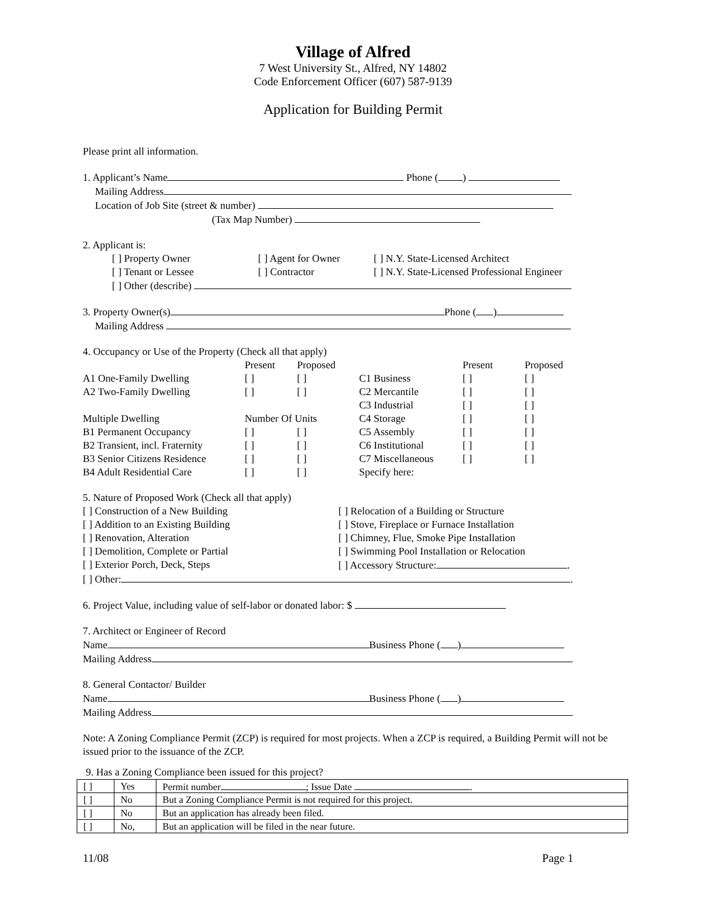Village of Alfred
7 West University St., Alfred, NY 14802
Code Enforcement Officer (607) 587-9139
Application for Building Permit
Please print all information.
1. Applicant’s Name Phone ( )
Mailing Address
Location of Job Site (street & number)
(Tax Map Number)
2. Applicant is:
[ ] Property Owner [ ] Agent for Owner [ ] N.Y. State-Licensed Architect [ ] Tenant or Lessee [ ] Contractor [ ] N.Y. State-Licensed Professional Engineer
[ ] Other (describe)
3. Property Owner(s) Phone ( )
Mailing Address
4. Occupancy or Use of the Property (Check all that apply)
Present Proposed Present Proposed A1 One-Family Dwelling [ ] [ ] C1 Business [ ] [ ] A2 Two-Family Dwelling [ ] [ ] C2 Mercantile [ ] [ ] C3 Industrial [ ] [ ] Multiple Dwelling Number Of Units C4 Storage [ ] [ ] B1 Permanent Occupancy [ ] [ ] C5 Assembly [ ] [ ] B2 Transient, incl. Fraternity [ ] [ ] C6 Institutional [ ] [ ] B3 Senior Citizens Residence [ ] [ ] C7 Miscellaneous [ ] [ ] B4 Adult Residential Care [ ] [ ] Specify here:
5. Nature of Proposed Work (Check all that apply)
[ ] Construction of a New Building [ ] Relocation of a Building or Structure [ ] Addition to an Existing Building [ ] Stove, Fireplace or Furnace Installation [ ] Renovation, Alteration [ ] Chimney, Flue, Smoke Pipe Installation [ ] Demolition, Complete or Partial [ ] Swimming Pool Installation or Relocation [ ] Exterior Porch, Deck, Steps [ ] Accessory Structure: .
[ ] Other: .
6. Project Value, including value of self-labor or donated labor: $
7. Architect or Engineer of Record
Name Business Phone ( )
Mailing Address
8. General Contactor/ Builder
Name Business Phone ( )
Mailing Address
Note: A Zoning Compliance Permit (ZCP) is required for most projects. When a ZCP is required, a Building Permit will not be issued prior to the issuance of the ZCP.
9. Has a Zoning Compliance been issued for this project?
| [ ] | Yes | Permit number ; Issue Date . |
| [ ] | No | But a Zoning Compliance Permit is not required for this project. |
| [ ] | No | But an application has already been filed. |
| [ ] | No, | But an application will be filed in the near future. |
11/08 Page 1